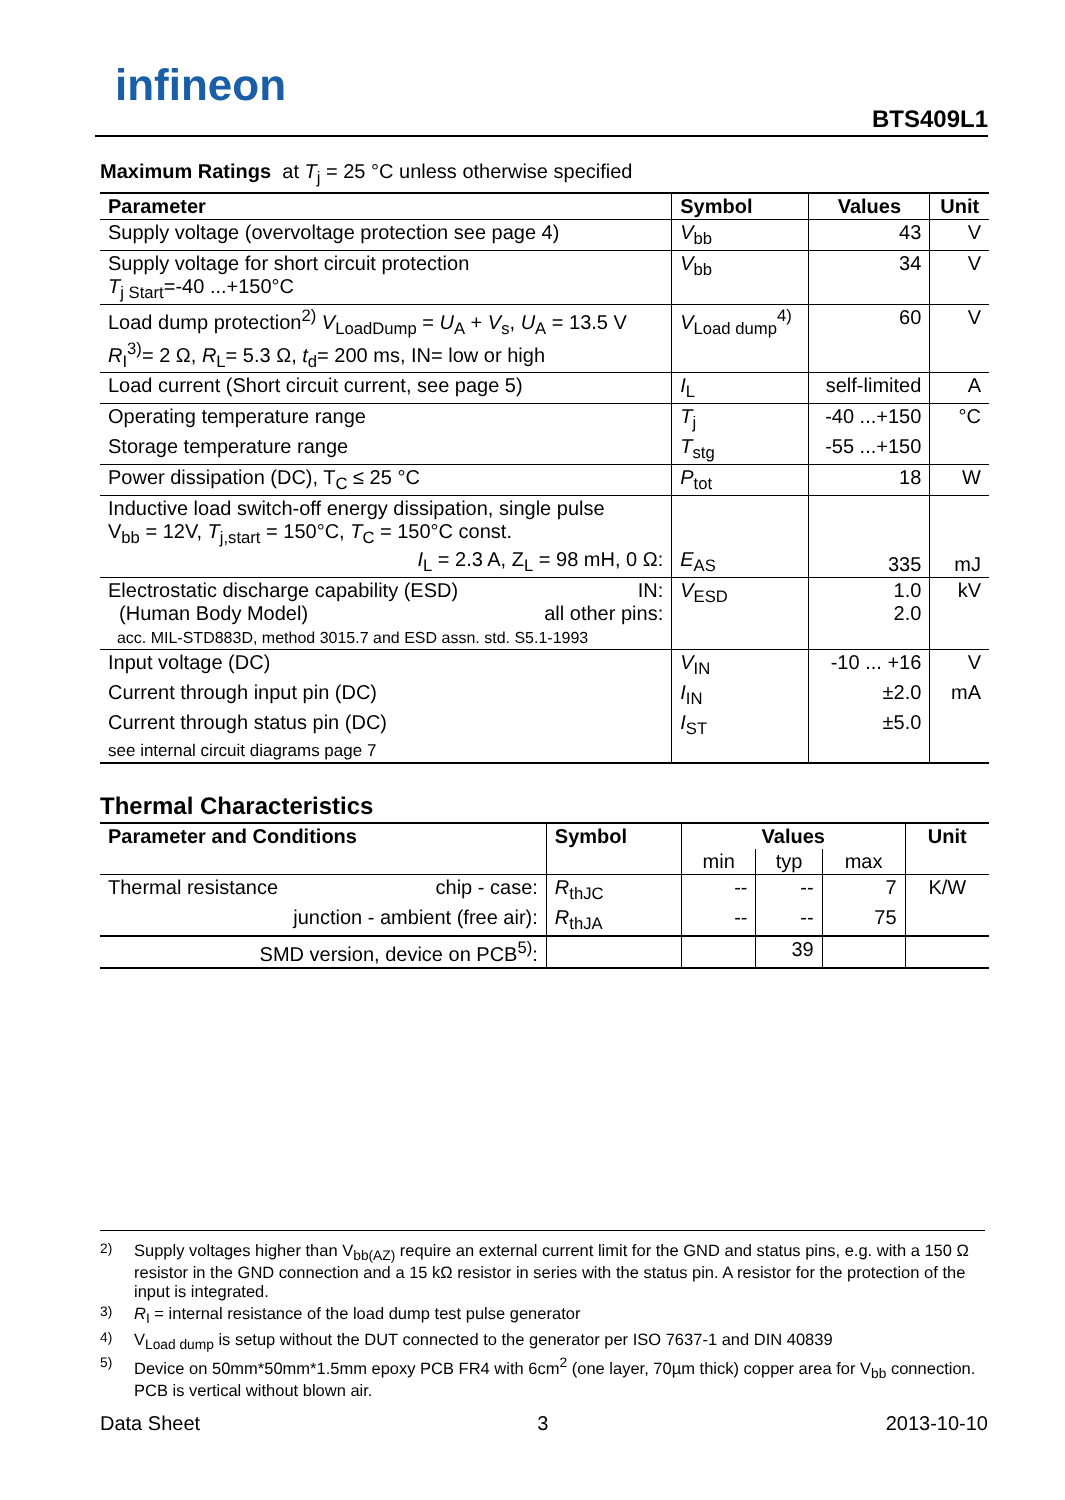infineon
BTS409L1
Maximum Ratings at T<sub>j</sub> = 25 °C unless otherwise specified
| Parameter | Symbol | Values | Unit |
| --- | --- | --- | --- |
| Supply voltage (overvoltage protection see page 4) | V<sub>bb</sub> | 43 | V |
| Supply voltage for short circuit protection T<sub>j Start</sub>=-40 ...+150°C | V<sub>bb</sub> | 34 | V |
| Load dump protection<sup>2)</sup> V<sub>LoadDump</sub> = U<sub>A</sub> + V<sub>s</sub>, U<sub>A</sub> = 13.5 V R<sub>I</sub><sup>3)</sup>= 2 Ω, R<sub>L</sub>= 5.3 Ω, t<sub>d</sub>= 200 ms, IN= low or high | V<sub>Load dump</sub><sup>4)</sup> | 60 | V |
| Load current (Short circuit current, see page 5) | I<sub>L</sub> | self-limited | A |
| Operating temperature range | T<sub>j</sub> | -40 ...+150 | °C |
| Storage temperature range | T<sub>stg</sub> | -55 ...+150 | |
| Power dissipation (DC), T<sub>C</sub> ≤ 25 °C | P<sub>tot</sub> | 18 | W |
| Inductive load switch-off energy dissipation, single pulse V<sub>bb</sub> = 12V, T<sub>j,start</sub> = 150°C, T<sub>C</sub> = 150°C const. I<sub>L</sub> = 2.3 A, Z<sub>L</sub> = 98 mH, 0 Ω: | E<sub>AS</sub> | 335 | mJ |
| Electrostatic discharge capability (ESD) IN: (Human Body Model) all other pins: acc. MIL-STD883D, method 3015.7 and ESD assn. std. S5.1-1993 | V<sub>ESD</sub> | 1.0 2.0 | kV |
| Input voltage (DC) | V<sub>IN</sub> | -10 ... +16 | V |
| Current through input pin (DC) | I<sub>IN</sub> | ±2.0 | mA |
| Current through status pin (DC) | I<sub>ST</sub> | ±5.0 | |
| see internal circuit diagrams page 7 | | | |
Thermal Characteristics
| Parameter and Conditions | Symbol | Values | | | Unit |
| --- | --- | --- | --- | --- | --- |
| | | min | typ | max | |
| Thermal resistance chip - case: | R<sub>thJC</sub> | -- | -- | 7 | K/W |
| junction - ambient (free air): | R<sub>thJA</sub> | -- | -- | 75 | |
| SMD version, device on PCB<sup>5)</sup>: | | | 39 | | |
<sup>2)</sup> Supply voltages higher than V<sub>bb(AZ)</sub> require an external current limit for the GND and status pins, e.g. with a 150 Ω resistor in the GND connection and a 15 kΩ resistor in series with the status pin. A resistor for the protection of the input is integrated.
<sup>3)</sup> R<sub>I</sub> = internal resistance of the load dump test pulse generator
<sup>4)</sup> V<sub>Load dump</sub> is setup without the DUT connected to the generator per ISO 7637-1 and DIN 40839
<sup>5)</sup> Device on 50mm*50mm*1.5mm epoxy PCB FR4 with 6cm<sup>2</sup> (one layer, 70µm thick) copper area for V<sub>bb</sub> connection. PCB is vertical without blown air.
Data Sheet 3 2013-10-10